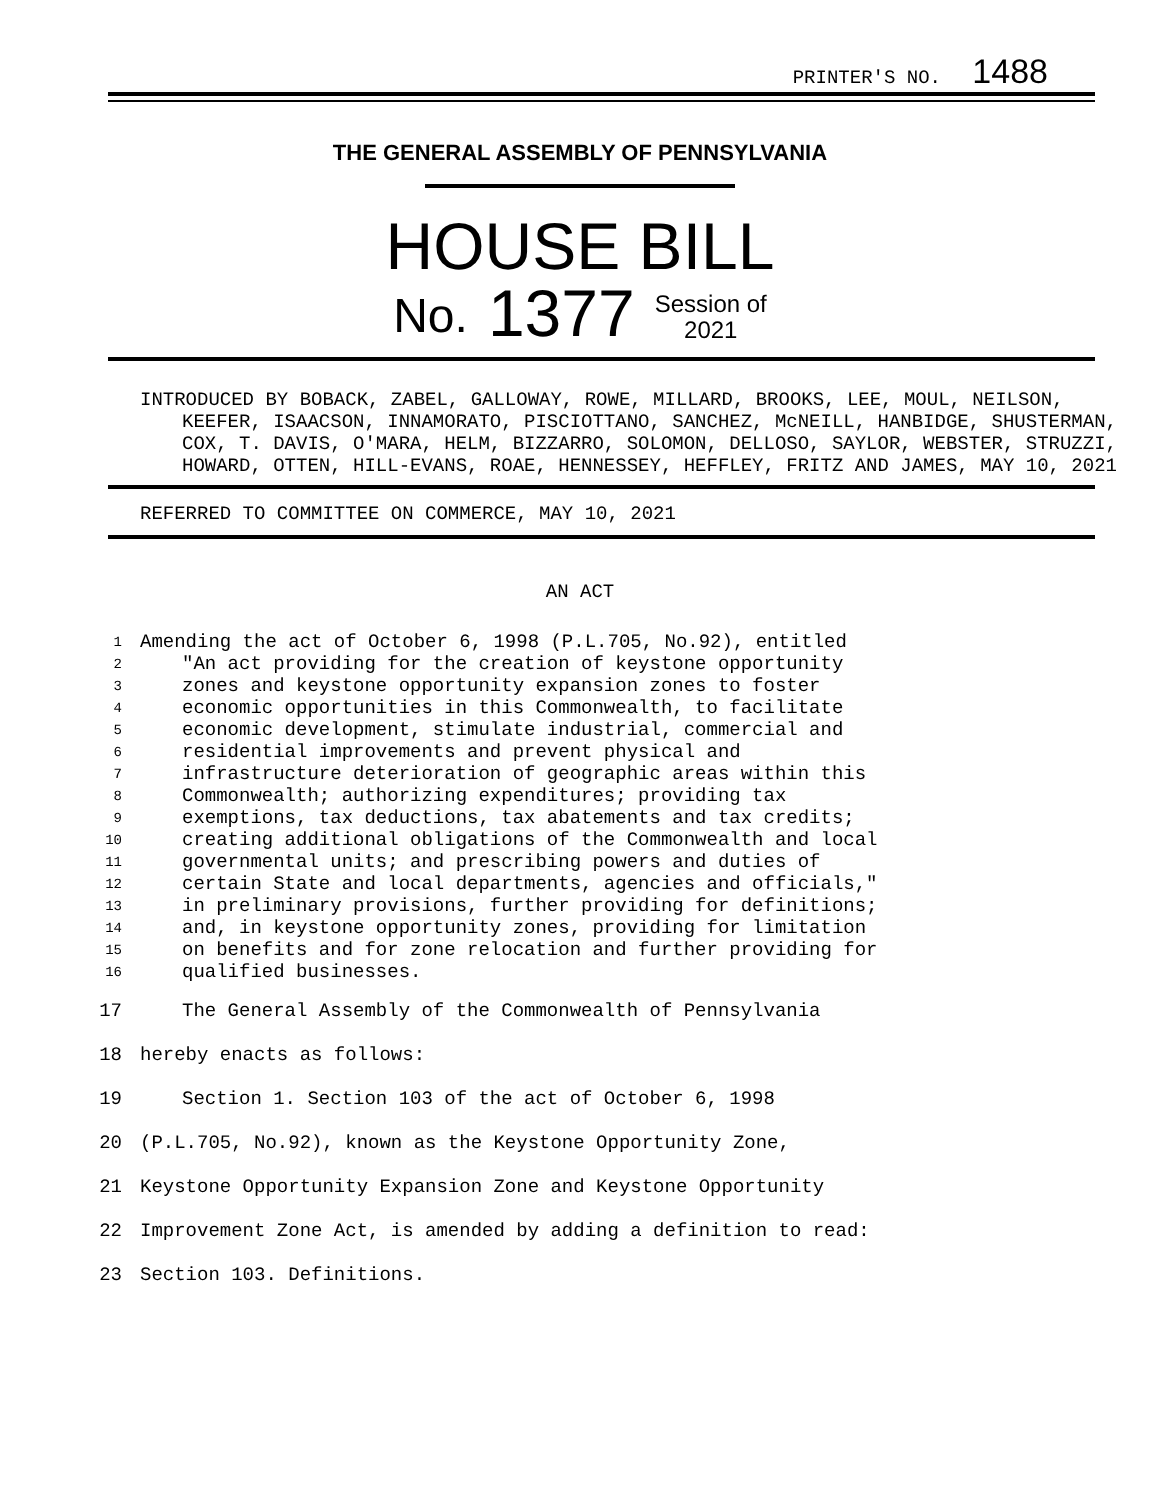PRINTER'S NO. 1488
THE GENERAL ASSEMBLY OF PENNSYLVANIA
HOUSE BILL
No. 1377 Session of
2021
INTRODUCED BY BOBACK, ZABEL, GALLOWAY, ROWE, MILLARD, BROOKS, LEE, MOUL, NEILSON, KEEFER, ISAACSON, INNAMORATO, PISCIOTTANO, SANCHEZ, McNEILL, HANBIDGE, SHUSTERMAN, COX, T. DAVIS, O'MARA, HELM, BIZZARRO, SOLOMON, DELLOSO, SAYLOR, WEBSTER, STRUZZI, HOWARD, OTTEN, HILL-EVANS, ROAE, HENNESSEY, HEFFLEY, FRITZ AND JAMES, MAY 10, 2021
REFERRED TO COMMITTEE ON COMMERCE, MAY 10, 2021
AN ACT
1 Amending the act of October 6, 1998 (P.L.705, No.92), entitled
2 "An act providing for the creation of keystone opportunity
3 zones and keystone opportunity expansion zones to foster
4 economic opportunities in this Commonwealth, to facilitate
5 economic development, stimulate industrial, commercial and
6 residential improvements and prevent physical and
7 infrastructure deterioration of geographic areas within this
8 Commonwealth; authorizing expenditures; providing tax
9 exemptions, tax deductions, tax abatements and tax credits;
10 creating additional obligations of the Commonwealth and local
11 governmental units; and prescribing powers and duties of
12 certain State and local departments, agencies and officials,"
13 in preliminary provisions, further providing for definitions;
14 and, in keystone opportunity zones, providing for limitation
15 on benefits and for zone relocation and further providing for
16 qualified businesses.
17 The General Assembly of the Commonwealth of Pennsylvania
18 hereby enacts as follows:
19 Section 1. Section 103 of the act of October 6, 1998
20 (P.L.705, No.92), known as the Keystone Opportunity Zone,
21 Keystone Opportunity Expansion Zone and Keystone Opportunity
22 Improvement Zone Act, is amended by adding a definition to read:
23 Section 103. Definitions.